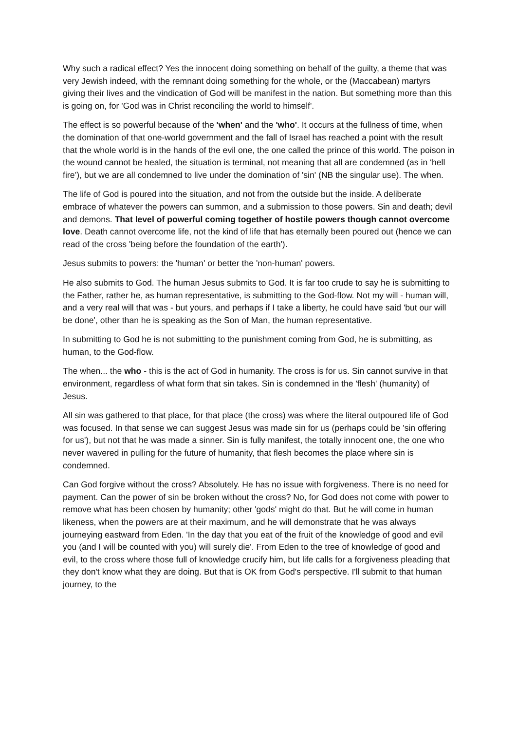Why such a radical effect? Yes the innocent doing something on behalf of the guilty, a theme that was very Jewish indeed, with the remnant doing something for the whole, or the (Maccabean) martyrs giving their lives and the vindication of God will be manifest in the nation. But something more than this is going on, for 'God was in Christ reconciling the world to himself'.
The effect is so powerful because of the 'when' and the 'who'. It occurs at the fullness of time, when the domination of that one-world government and the fall of Israel has reached a point with the result that the whole world is in the hands of the evil one, the one called the prince of this world. The poison in the wound cannot be healed, the situation is terminal, not meaning that all are condemned (as in ‘hell fire’), but we are all condemned to live under the domination of 'sin' (NB the singular use). The when.
The life of God is poured into the situation, and not from the outside but the inside. A deliberate embrace of whatever the powers can summon, and a submission to those powers. Sin and death; devil and demons. That level of powerful coming together of hostile powers though cannot overcome love. Death cannot overcome life, not the kind of life that has eternally been poured out (hence we can read of the cross 'being before the foundation of the earth').
Jesus submits to powers: the 'human' or better the 'non-human' powers.
He also submits to God. The human Jesus submits to God. It is far too crude to say he is submitting to the Father, rather he, as human representative, is submitting to the God-flow. Not my will - human will, and a very real will that was - but yours, and perhaps if I take a liberty, he could have said 'but our will be done', other than he is speaking as the Son of Man, the human representative.
In submitting to God he is not submitting to the punishment coming from God, he is submitting, as human, to the God-flow.
The when... the who - this is the act of God in humanity. The cross is for us. Sin cannot survive in that environment, regardless of what form that sin takes. Sin is condemned in the 'flesh' (humanity) of Jesus.
All sin was gathered to that place, for that place (the cross) was where the literal outpoured life of God was focused. In that sense we can suggest Jesus was made sin for us (perhaps could be 'sin offering for us'), but not that he was made a sinner. Sin is fully manifest, the totally innocent one, the one who never wavered in pulling for the future of humanity, that flesh becomes the place where sin is condemned.
Can God forgive without the cross? Absolutely. He has no issue with forgiveness. There is no need for payment. Can the power of sin be broken without the cross? No, for God does not come with power to remove what has been chosen by humanity; other 'gods' might do that. But he will come in human likeness, when the powers are at their maximum, and he will demonstrate that he was always journeying eastward from Eden. 'In the day that you eat of the fruit of the knowledge of good and evil you (and I will be counted with you) will surely die'. From Eden to the tree of knowledge of good and evil, to the cross where those full of knowledge crucify him, but life calls for a forgiveness pleading that they don't know what they are doing. But that is OK from God's perspective. I'll submit to that human journey, to the